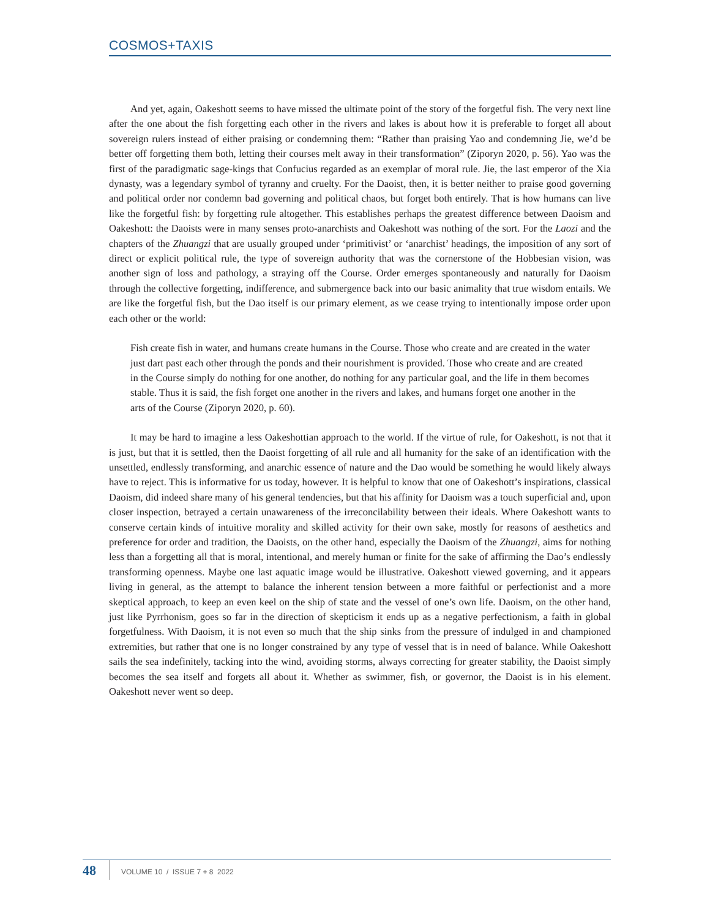COSMOS+TAXIS
And yet, again, Oakeshott seems to have missed the ultimate point of the story of the forgetful fish. The very next line after the one about the fish forgetting each other in the rivers and lakes is about how it is preferable to forget all about sovereign rulers instead of either praising or condemning them: “Rather than praising Yao and condemning Jie, we’d be better off forgetting them both, letting their courses melt away in their transformation” (Ziporyn 2020, p. 56). Yao was the first of the paradigmatic sage-kings that Confucius regarded as an exemplar of moral rule. Jie, the last emperor of the Xia dynasty, was a legendary symbol of tyranny and cruelty. For the Daoist, then, it is better neither to praise good governing and political order nor condemn bad governing and political chaos, but forget both entirely. That is how humans can live like the forgetful fish: by forgetting rule altogether. This establishes perhaps the greatest difference between Daoism and Oakeshott: the Daoists were in many senses proto-anarchists and Oakeshott was nothing of the sort. For the Laozi and the chapters of the Zhuangzi that are usually grouped under ‘primitivist’ or ‘anarchist’ headings, the imposition of any sort of direct or explicit political rule, the type of sovereign authority that was the cornerstone of the Hobbesian vision, was another sign of loss and pathology, a straying off the Course. Order emerges spontaneously and naturally for Daoism through the collective forgetting, indifference, and submergence back into our basic animality that true wisdom entails. We are like the forgetful fish, but the Dao itself is our primary element, as we cease trying to intentionally impose order upon each other or the world:
Fish create fish in water, and humans create humans in the Course. Those who create and are created in the water just dart past each other through the ponds and their nourishment is provided. Those who create and are created in the Course simply do nothing for one another, do nothing for any particular goal, and the life in them becomes stable. Thus it is said, the fish forget one another in the rivers and lakes, and humans forget one another in the arts of the Course (Ziporyn 2020, p. 60).
It may be hard to imagine a less Oakeshottian approach to the world. If the virtue of rule, for Oakeshott, is not that it is just, but that it is settled, then the Daoist forgetting of all rule and all humanity for the sake of an identification with the unsettled, endlessly transforming, and anarchic essence of nature and the Dao would be something he would likely always have to reject. This is informative for us today, however. It is helpful to know that one of Oakeshott’s inspirations, classical Daoism, did indeed share many of his general tendencies, but that his affinity for Daoism was a touch superficial and, upon closer inspection, betrayed a certain unawareness of the irreconcilability between their ideals. Where Oakeshott wants to conserve certain kinds of intuitive morality and skilled activity for their own sake, mostly for reasons of aesthetics and preference for order and tradition, the Daoists, on the other hand, especially the Daoism of the Zhuangzi, aims for nothing less than a forgetting all that is moral, intentional, and merely human or finite for the sake of affirming the Dao’s endlessly transforming openness. Maybe one last aquatic image would be illustrative. Oakeshott viewed governing, and it appears living in general, as the attempt to balance the inherent tension between a more faithful or perfectionist and a more skeptical approach, to keep an even keel on the ship of state and the vessel of one’s own life. Daoism, on the other hand, just like Pyrrhonism, goes so far in the direction of skepticism it ends up as a negative perfectionism, a faith in global forgetfulness. With Daoism, it is not even so much that the ship sinks from the pressure of indulged in and championed extremities, but rather that one is no longer constrained by any type of vessel that is in need of balance. While Oakeshott sails the sea indefinitely, tacking into the wind, avoiding storms, always correcting for greater stability, the Daoist simply becomes the sea itself and forgets all about it. Whether as swimmer, fish, or governor, the Daoist is in his element. Oakeshott never went so deep.
48 VOLUME 10 / ISSUE 7 + 8 2022